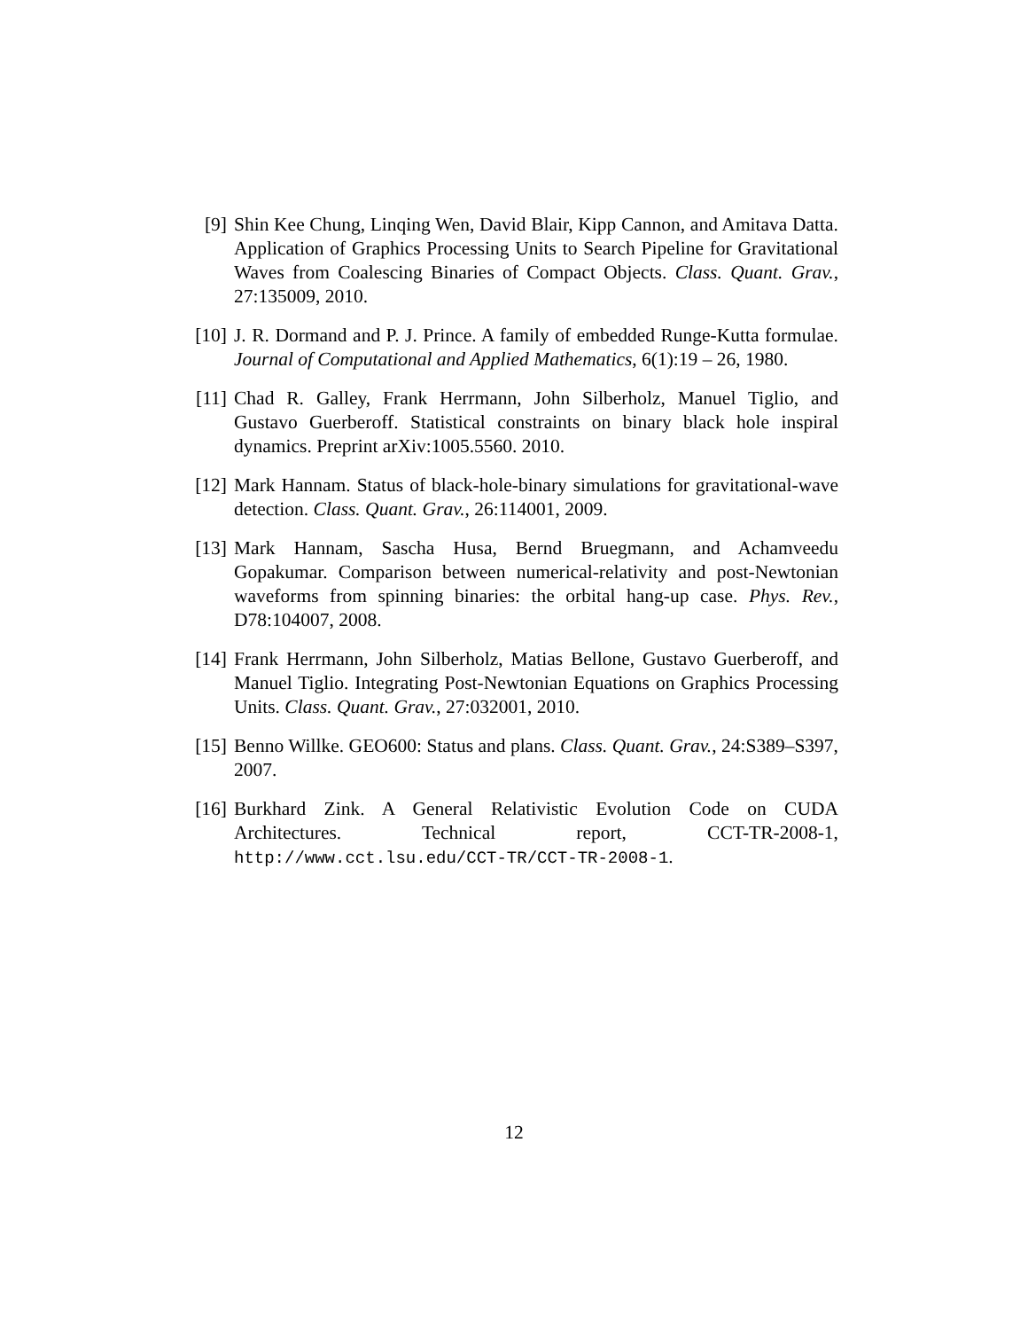[9] Shin Kee Chung, Linqing Wen, David Blair, Kipp Cannon, and Amitava Datta. Application of Graphics Processing Units to Search Pipeline for Gravitational Waves from Coalescing Binaries of Compact Objects. Class. Quant. Grav., 27:135009, 2010.
[10]
J. R. Dormand and P. J. Prince. A family of embedded Runge-Kutta formulae. Journal of Computational and Applied Mathematics, 6(1):19 – 26, 1980.
[11]
Chad R. Galley, Frank Herrmann, John Silberholz, Manuel Tiglio, and Gustavo Guerberoff. Statistical constraints on binary black hole inspiral dynamics. Preprint arXiv:1005.5560. 2010.
[12]
Mark Hannam. Status of black-hole-binary simulations for gravitational-wave detection. Class. Quant. Grav., 26:114001, 2009.
[13]
Mark Hannam, Sascha Husa, Bernd Bruegmann, and Achamveedu Gopakumar. Comparison between numerical-relativity and post-Newtonian waveforms from spinning binaries: the orbital hang-up case. Phys. Rev., D78:104007, 2008.
[14]
Frank Herrmann, John Silberholz, Matias Bellone, Gustavo Guerberoff, and Manuel Tiglio. Integrating Post-Newtonian Equations on Graphics Processing Units. Class. Quant. Grav., 27:032001, 2010.
[15]
Benno Willke. GEO600: Status and plans. Class. Quant. Grav., 24:S389–S397, 2007.
[16]
Burkhard Zink. A General Relativistic Evolution Code on CUDA Architectures. Technical report, CCT-TR-2008-1, http://www.cct.lsu.edu/CCT-TR/CCT-TR-2008-1.
12